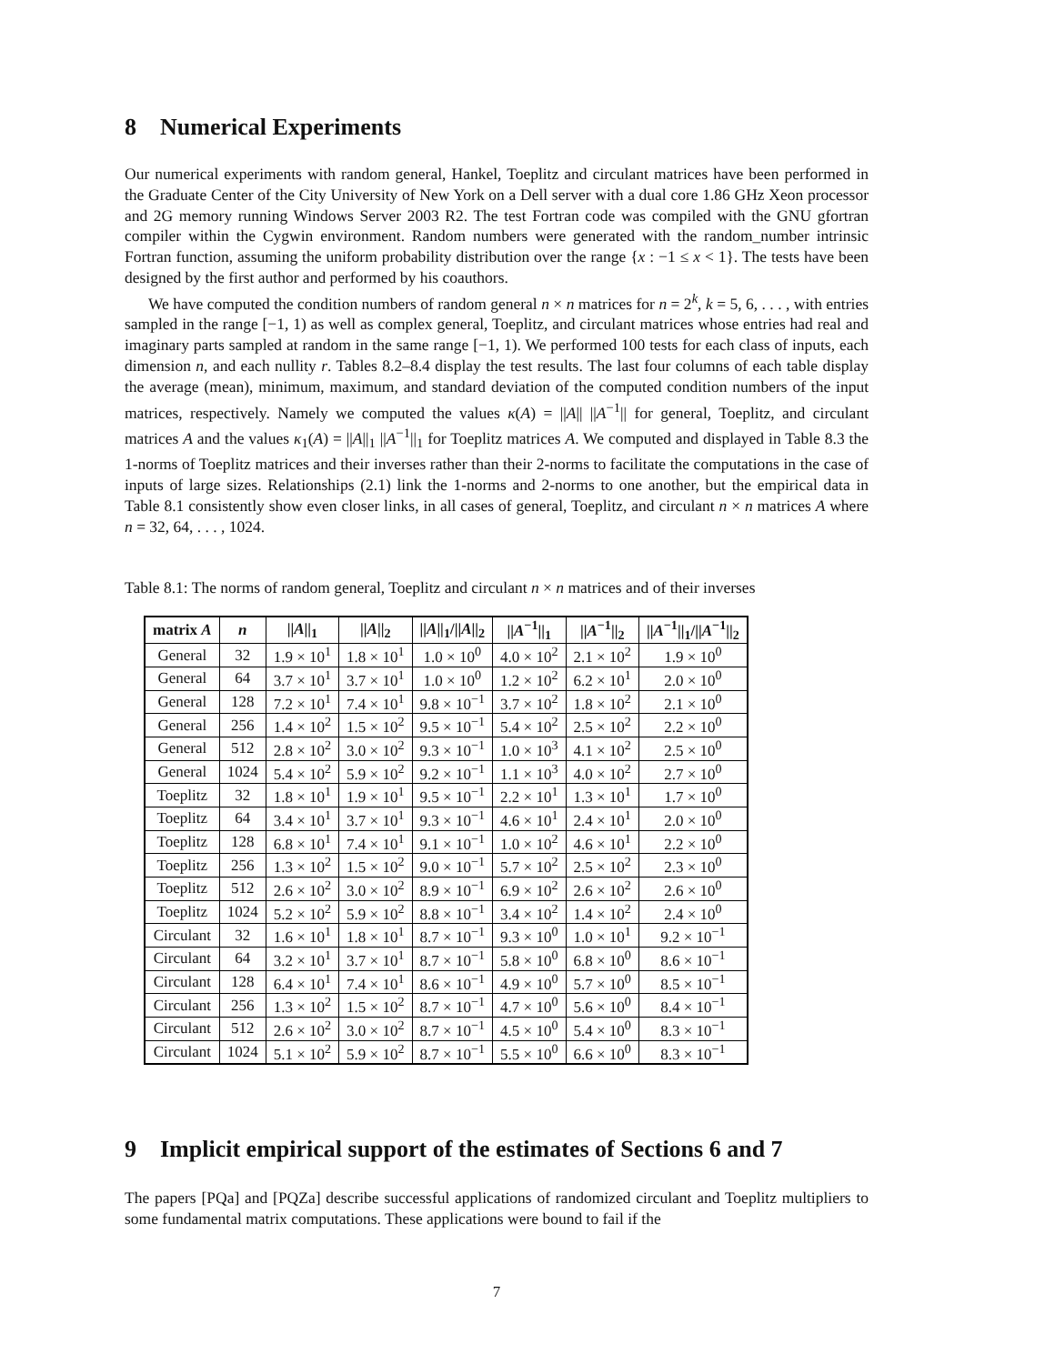8 Numerical Experiments
Our numerical experiments with random general, Hankel, Toeplitz and circulant matrices have been performed in the Graduate Center of the City University of New York on a Dell server with a dual core 1.86 GHz Xeon processor and 2G memory running Windows Server 2003 R2. The test Fortran code was compiled with the GNU gfortran compiler within the Cygwin environment. Random numbers were generated with the random_number intrinsic Fortran function, assuming the uniform probability distribution over the range {x : −1 ≤ x < 1}. The tests have been designed by the first author and performed by his coauthors.
We have computed the condition numbers of random general n × n matrices for n = 2<sup>k</sup>, k = 5, 6, . . . , with entries sampled in the range [−1, 1) as well as complex general, Toeplitz, and circulant matrices whose entries had real and imaginary parts sampled at random in the same range [−1, 1). We performed 100 tests for each class of inputs, each dimension n, and each nullity r. Tables 8.2–8.4 display the test results. The last four columns of each table display the average (mean), minimum, maximum, and standard deviation of the computed condition numbers of the input matrices, respectively. Namely we computed the values κ(A) = ||A|| ||A<sup>−1</sup>|| for general, Toeplitz, and circulant matrices A and the values κ<sub>1</sub>(A) = ||A||<sub>1</sub> ||A<sup>−1</sup>||<sub>1</sub> for Toeplitz matrices A. We computed and displayed in Table 8.3 the 1-norms of Toeplitz matrices and their inverses rather than their 2-norms to facilitate the computations in the case of inputs of large sizes. Relationships (2.1) link the 1-norms and 2-norms to one another, but the empirical data in Table 8.1 consistently show even closer links, in all cases of general, Toeplitz, and circulant n × n matrices A where n = 32, 64, . . . , 1024.
Table 8.1: The norms of random general, Toeplitz and circulant n × n matrices and of their inverses
| matrix A | n | // A //<sub>1</sub> | // A //<sub>2</sub> | // A //<sub>1</sub>/// A //<sub>2</sub> | // A<sup>−1</sup>//<sub>1</sub> | // A<sup>−1</sup>//<sub>2</sub> | // A<sup>−1</sup>//<sub>1</sub>/// A<sup>−1</sup>//<sub>2</sub> |
| --- | --- | --- | --- | --- | --- | --- | --- |
| General | 32 | 1.9 × 10<sup>1</sup> | 1.8 × 10<sup>1</sup> | 1.0 × 10<sup>0</sup> | 4.0 × 10<sup>2</sup> | 2.1 × 10<sup>2</sup> | 1.9 × 10<sup>0</sup> |
| General | 64 | 3.7 × 10<sup>1</sup> | 3.7 × 10<sup>1</sup> | 1.0 × 10<sup>0</sup> | 1.2 × 10<sup>2</sup> | 6.2 × 10<sup>1</sup> | 2.0 × 10<sup>0</sup> |
| General | 128 | 7.2 × 10<sup>1</sup> | 7.4 × 10<sup>1</sup> | 9.8 × 10<sup>−1</sup> | 3.7 × 10<sup>2</sup> | 1.8 × 10<sup>2</sup> | 2.1 × 10<sup>0</sup> |
| General | 256 | 1.4 × 10<sup>2</sup> | 1.5 × 10<sup>2</sup> | 9.5 × 10<sup>−1</sup> | 5.4 × 10<sup>2</sup> | 2.5 × 10<sup>2</sup> | 2.2 × 10<sup>0</sup> |
| General | 512 | 2.8 × 10<sup>2</sup> | 3.0 × 10<sup>2</sup> | 9.3 × 10<sup>−1</sup> | 1.0 × 10<sup>3</sup> | 4.1 × 10<sup>2</sup> | 2.5 × 10<sup>0</sup> |
| General | 1024 | 5.4 × 10<sup>2</sup> | 5.9 × 10<sup>2</sup> | 9.2 × 10<sup>−1</sup> | 1.1 × 10<sup>3</sup> | 4.0 × 10<sup>2</sup> | 2.7 × 10<sup>0</sup> |
| Toeplitz | 32 | 1.8 × 10<sup>1</sup> | 1.9 × 10<sup>1</sup> | 9.5 × 10<sup>−1</sup> | 2.2 × 10<sup>1</sup> | 1.3 × 10<sup>1</sup> | 1.7 × 10<sup>0</sup> |
| Toeplitz | 64 | 3.4 × 10<sup>1</sup> | 3.7 × 10<sup>1</sup> | 9.3 × 10<sup>−1</sup> | 4.6 × 10<sup>1</sup> | 2.4 × 10<sup>1</sup> | 2.0 × 10<sup>0</sup> |
| Toeplitz | 128 | 6.8 × 10<sup>1</sup> | 7.4 × 10<sup>1</sup> | 9.1 × 10<sup>−1</sup> | 1.0 × 10<sup>2</sup> | 4.6 × 10<sup>1</sup> | 2.2 × 10<sup>0</sup> |
| Toeplitz | 256 | 1.3 × 10<sup>2</sup> | 1.5 × 10<sup>2</sup> | 9.0 × 10<sup>−1</sup> | 5.7 × 10<sup>2</sup> | 2.5 × 10<sup>2</sup> | 2.3 × 10<sup>0</sup> |
| Toeplitz | 512 | 2.6 × 10<sup>2</sup> | 3.0 × 10<sup>2</sup> | 8.9 × 10<sup>−1</sup> | 6.9 × 10<sup>2</sup> | 2.6 × 10<sup>2</sup> | 2.6 × 10<sup>0</sup> |
| Toeplitz | 1024 | 5.2 × 10<sup>2</sup> | 5.9 × 10<sup>2</sup> | 8.8 × 10<sup>−1</sup> | 3.4 × 10<sup>2</sup> | 1.4 × 10<sup>2</sup> | 2.4 × 10<sup>0</sup> |
| Circulant | 32 | 1.6 × 10<sup>1</sup> | 1.8 × 10<sup>1</sup> | 8.7 × 10<sup>−1</sup> | 9.3 × 10<sup>0</sup> | 1.0 × 10<sup>1</sup> | 9.2 × 10<sup>−1</sup> |
| Circulant | 64 | 3.2 × 10<sup>1</sup> | 3.7 × 10<sup>1</sup> | 8.7 × 10<sup>−1</sup> | 5.8 × 10<sup>0</sup> | 6.8 × 10<sup>0</sup> | 8.6 × 10<sup>−1</sup> |
| Circulant | 128 | 6.4 × 10<sup>1</sup> | 7.4 × 10<sup>1</sup> | 8.6 × 10<sup>−1</sup> | 4.9 × 10<sup>0</sup> | 5.7 × 10<sup>0</sup> | 8.5 × 10<sup>−1</sup> |
| Circulant | 256 | 1.3 × 10<sup>2</sup> | 1.5 × 10<sup>2</sup> | 8.7 × 10<sup>−1</sup> | 4.7 × 10<sup>0</sup> | 5.6 × 10<sup>0</sup> | 8.4 × 10<sup>−1</sup> |
| Circulant | 512 | 2.6 × 10<sup>2</sup> | 3.0 × 10<sup>2</sup> | 8.7 × 10<sup>−1</sup> | 4.5 × 10<sup>0</sup> | 5.4 × 10<sup>0</sup> | 8.3 × 10<sup>−1</sup> |
| Circulant | 1024 | 5.1 × 10<sup>2</sup> | 5.9 × 10<sup>2</sup> | 8.7 × 10<sup>−1</sup> | 5.5 × 10<sup>0</sup> | 6.6 × 10<sup>0</sup> | 8.3 × 10<sup>−1</sup> |
9 Implicit empirical support of the estimates of Sections 6 and 7
The papers [PQa] and [PQZa] describe successful applications of randomized circulant and Toeplitz multipliers to some fundamental matrix computations. These applications were bound to fail if the
7